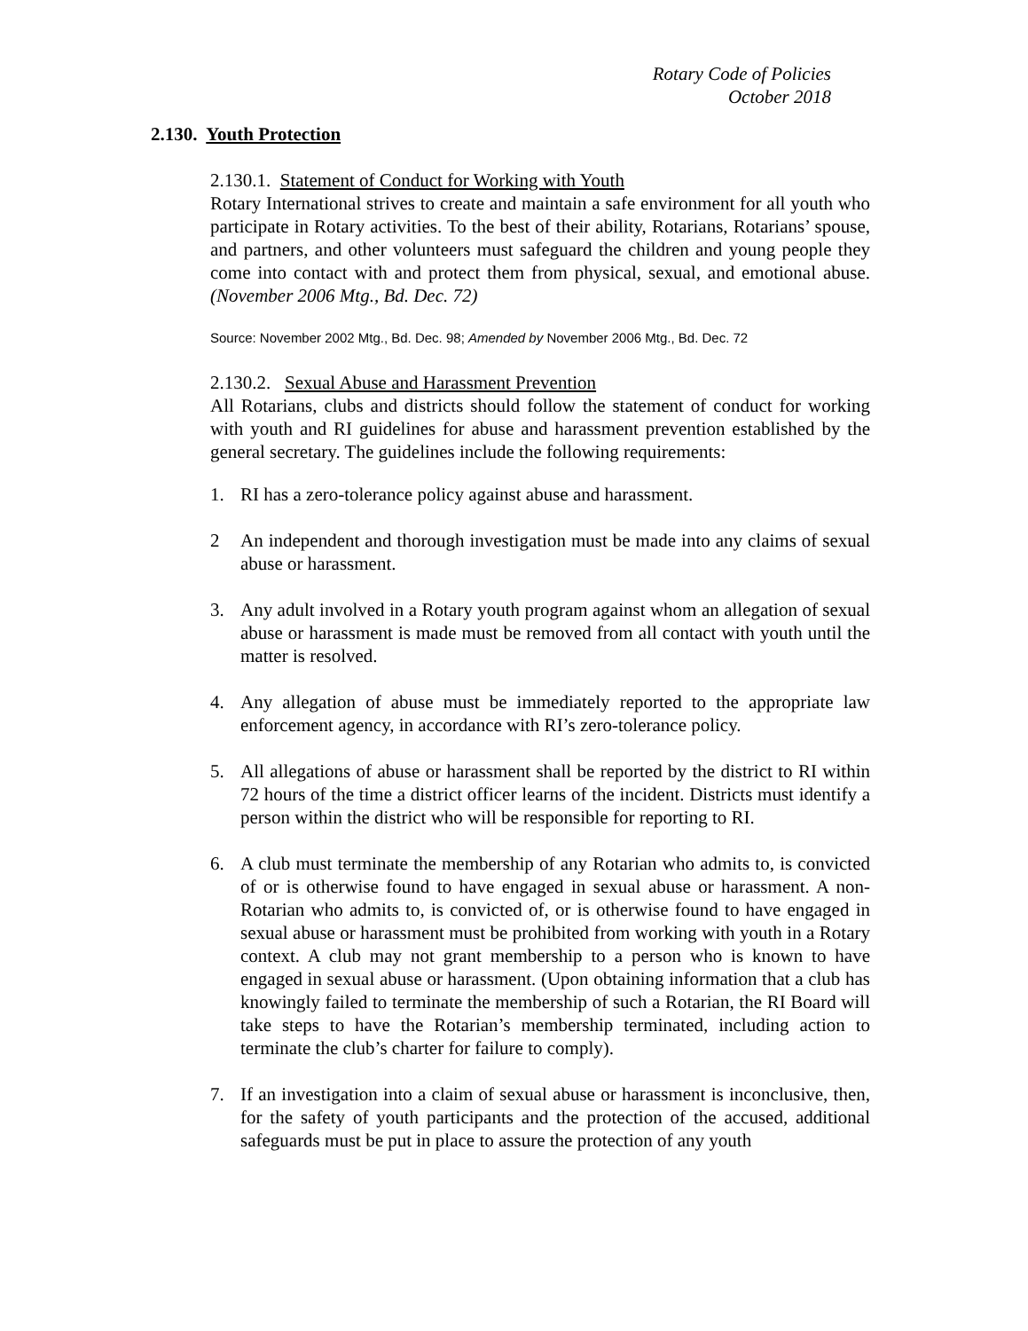Rotary Code of Policies
October 2018
2.130. Youth Protection
2.130.1. Statement of Conduct for Working with Youth
Rotary International strives to create and maintain a safe environment for all youth who participate in Rotary activities. To the best of their ability, Rotarians, Rotarians’ spouse, and partners, and other volunteers must safeguard the children and young people they come into contact with and protect them from physical, sexual, and emotional abuse. (November 2006 Mtg., Bd. Dec. 72)
Source: November 2002 Mtg., Bd. Dec. 98; Amended by November 2006 Mtg., Bd. Dec. 72
2.130.2. Sexual Abuse and Harassment Prevention
All Rotarians, clubs and districts should follow the statement of conduct for working with youth and RI guidelines for abuse and harassment prevention established by the general secretary. The guidelines include the following requirements:
1. RI has a zero-tolerance policy against abuse and harassment.
2 An independent and thorough investigation must be made into any claims of sexual abuse or harassment.
3. Any adult involved in a Rotary youth program against whom an allegation of sexual abuse or harassment is made must be removed from all contact with youth until the matter is resolved.
4. Any allegation of abuse must be immediately reported to the appropriate law enforcement agency, in accordance with RI’s zero-tolerance policy.
5. All allegations of abuse or harassment shall be reported by the district to RI within 72 hours of the time a district officer learns of the incident. Districts must identify a person within the district who will be responsible for reporting to RI.
6. A club must terminate the membership of any Rotarian who admits to, is convicted of or is otherwise found to have engaged in sexual abuse or harassment. A non-Rotarian who admits to, is convicted of, or is otherwise found to have engaged in sexual abuse or harassment must be prohibited from working with youth in a Rotary context. A club may not grant membership to a person who is known to have engaged in sexual abuse or harassment. (Upon obtaining information that a club has knowingly failed to terminate the membership of such a Rotarian, the RI Board will take steps to have the Rotarian’s membership terminated, including action to terminate the club’s charter for failure to comply).
7. If an investigation into a claim of sexual abuse or harassment is inconclusive, then, for the safety of youth participants and the protection of the accused, additional safeguards must be put in place to assure the protection of any youth